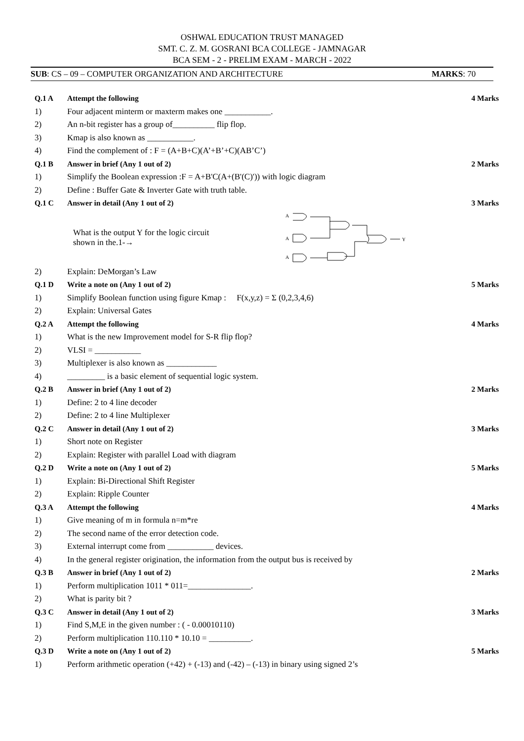OSHWAL EDUCATION TRUST MANAGED
SMT. C. Z. M. GOSRANI BCA COLLEGE - JAMNAGAR
BCA SEM - 2 - PRELIM EXAM - MARCH - 2022
SUB: CS – 09 – COMPUTER ORGANIZATION AND ARCHITECTURE MARKS: 70
| Q.1 A | Attempt the following | 4 Marks |
| 1) | Four adjacent minterm or maxterm makes one ___________. | |
| 2) | An n-bit register has a group of__________ flip flop. | |
| 3) | Kmap is also known as ___________. | |
| 4) | Find the complement of : F = (A+B+C)(A’+B’+C)(AB’C’) | |
| Q.1 B | Answer in brief (Any 1 out of 2) | 2 Marks |
| 1) | Simplify the Boolean expression :F = A+B'C(A+(B'(C)')) with logic diagram | |
| 2) | Define : Buffer Gate & Inverter Gate with truth table. | |
| Q.1 C | Answer in detail (Any 1 out of 2) | 3 Marks |
| | What is the output Y for the logic circuit shown in the.1-→ A A A Y | |
| 2) | Explain: DeMorgan’s Law | |
| Q.1 D | Write a note on (Any 1 out of 2) | 5 Marks |
| 1) | Simplify Boolean function using figure Kmap : F(x,y,z) = Σ (0,2,3,4,6) | |
| 2) | Explain: Universal Gates | |
| Q.2 A | Attempt the following | 4 Marks |
| 1) | What is the new Improvement model for S-R flip flop? | |
| 2) | VLSI = ___________ | |
| 3) | Multiplexer is also known as ____________ | |
| 4) | _________ is a basic element of sequential logic system. | |
| Q.2 B | Answer in brief (Any 1 out of 2) | 2 Marks |
| 1) | Define: 2 to 4 line decoder | |
| 2) | Define: 2 to 4 line Multiplexer | |
| Q.2 C | Answer in detail (Any 1 out of 2) | 3 Marks |
| 1) | Short note on Register | |
| 2) | Explain: Register with parallel Load with diagram | |
| Q.2 D | Write a note on (Any 1 out of 2) | 5 Marks |
| 1) | Explain: Bi-Directional Shift Register | |
| 2) | Explain: Ripple Counter | |
| Q.3 A | Attempt the following | 4 Marks |
| 1) | Give meaning of m in formula n=m*re | |
| 2) | The second name of the error detection code. | |
| 3) | External interrupt come from ___________ devices. | |
| 4) | In the general register origination, the information from the output bus is received by | |
| Q.3 B | Answer in brief (Any 1 out of 2) | 2 Marks |
| 1) | Perform multiplication 1011 * 011=_______________. | |
| 2) | What is parity bit ? | |
| Q.3 C | Answer in detail (Any 1 out of 2) | 3 Marks |
| 1) | Find S,M,E in the given number : ( - 0.00010110) | |
| 2) | Perform multiplication 110.110 * 10.10 = __________. | |
| Q.3 D | Write a note on (Any 1 out of 2) | 5 Marks |
| 1) | Perform arithmetic operation (+42) + (-13) and (-42) – (-13) in binary using signed 2’s | |